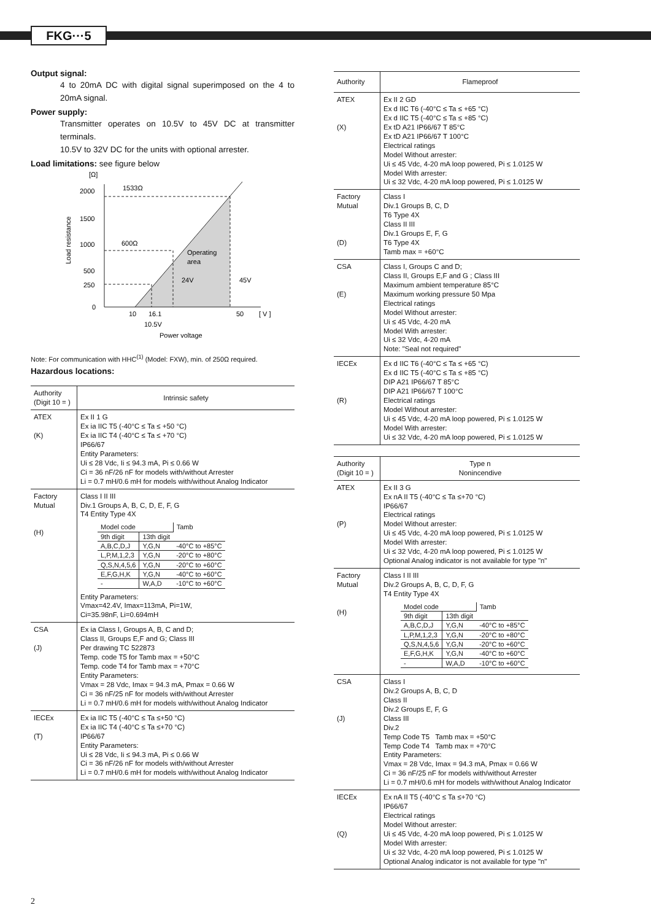FKG···5
Output signal:
4 to 20mA DC with digital signal superimposed on the 4 to 20mA signal.
Power supply:
Transmitter operates on 10.5V to 45V DC at transmitter terminals.
10.5V to 32V DC for the units with optional arrester.
Load limitations: see figure below
[Ω]
2000
1500
1000
500
250
0
1533Ω
600Ω
Operating
area
24V
45V
10
16.1
50
[ V ]
10.5V
Power voltage
Load resistance
Note: For communication with HHC<sup>(1)</sup> (Model: FXW), min. of 250Ω required.
Hazardous locations:
| Authority (Digit 10 = ) | Intrinsic safety |
| ATEX (K) | Ex II 1 G Ex ia IIC T5 (-40°C ≤ Ta ≤ +50 °C) Ex ia IIC T4 (-40°C ≤ Ta ≤ +70 °C) IP66/67 Entity Parameters: Ui ≤ 28 Vdc, Ii ≤ 94.3 mA, Pi ≤ 0.66 W Ci = 36 nF/26 nF for models with/without Arrester Li = 0.7 mH/0.6 mH for models with/without Analog Indicator |
| Factory Mutual (H) | Class I II III Div.1 Groups A, B, C, D, E, F, G T4 Entity Type 4X / Model code / / Tamb / / 9th digit / 13th digit / / / A,B,C,D,J / Y,G,N / -40°C to +85°C / / L,P,M,1,2,3 / Y,G,N / -20°C to +80°C / / Q,S,N,4,5,6 / Y,G,N / -20°C to +60°C / / E,F,G,H,K / Y,G,N / -40°C to +60°C / / - / W,A,D / -10°C to +60°C / Entity Parameters: Vmax=42.4V, Imax=113mA, Pi=1W, Ci=35.98nF, Li=0.694mH |
| CSA (J) | Ex ia Class I, Groups A, B, C and D; Class II, Groups E,F and G; Class III Per drawing TC 522873 Temp. code T5 for Tamb max = +50°C Temp. code T4 for Tamb max = +70°C Entity Parameters: Vmax = 28 Vdc, Imax = 94.3 mA, Pmax = 0.66 W Ci = 36 nF/25 nF for models with/without Arrester Li = 0.7 mH/0.6 mH for models with/without Analog Indicator |
| IECEx (T) | Ex ia IIC T5 (-40°C ≤ Ta ≤+50 °C) Ex ia IIC T4 (-40°C ≤ Ta ≤+70 °C) IP66/67 Entity Parameters: Ui ≤ 28 Vdc, Ii ≤ 94.3 mA, Pi ≤ 0.66 W Ci = 36 nF/26 nF for models with/without Arrester Li = 0.7 mH/0.6 mH for models with/without Analog Indicator |
| Authority | Flameproof |
| ATEX (X) | Ex II 2 GD Ex d IIC T6 (-40°C ≤ Ta ≤ +65 °C) Ex d IIC T5 (-40°C ≤ Ta ≤ +85 °C) Ex tD A21 IP66/67 T 85°C Ex tD A21 IP66/67 T 100°C Electrical ratings Model Without arrester: Ui ≤ 45 Vdc, 4-20 mA loop powered, Pi ≤ 1.0125 W Model With arrester: Ui ≤ 32 Vdc, 4-20 mA loop powered, Pi ≤ 1.0125 W |
| Factory Mutual (D) | Class I Div.1 Groups B, C, D T6 Type 4X Class II III Div.1 Groups E, F, G T6 Type 4X Tamb max = +60°C |
| CSA (E) | Class I, Groups C and D; Class II, Groups E,F and G ; Class III Maximum ambient temperature 85°C Maximum working pressure 50 Mpa Electrical ratings Model Without arrester: Ui ≤ 45 Vdc, 4-20 mA Model With arrester: Ui ≤ 32 Vdc, 4-20 mA Note: "Seal not required" |
| IECEx (R) | Ex d IIC T6 (-40°C ≤ Ta ≤ +65 °C) Ex d IIC T5 (-40°C ≤ Ta ≤ +85 °C) DIP A21 IP66/67 T 85°C DIP A21 IP66/67 T 100°C Electrical ratings Model Without arrester: Ui ≤ 45 Vdc, 4-20 mA loop powered, Pi ≤ 1.0125 W Model With arrester: Ui ≤ 32 Vdc, 4-20 mA loop powered, Pi ≤ 1.0125 W |
| Authority (Digit 10 = ) | Type n Nonincendive |
| ATEX (P) | Ex II 3 G Ex nA II T5 (-40°C ≤ Ta ≤+70 °C) IP66/67 Electrical ratings Model Without arrester: Ui ≤ 45 Vdc, 4-20 mA loop powered, Pi ≤ 1.0125 W Model With arrester: Ui ≤ 32 Vdc, 4-20 mA loop powered, Pi ≤ 1.0125 W Optional Analog indicator is not available for type "n" |
| Factory Mutual (H) | Class I II III Div.2 Groups A, B, C, D, F, G T4 Entity Type 4X / Model code / / Tamb / / 9th digit / 13th digit / / / A,B,C,D,J / Y,G,N / -40°C to +85°C / / L,P,M,1,2,3 / Y,G,N / -20°C to +80°C / / Q,S,N,4,5,6 / Y,G,N / -20°C to +60°C / / E,F,G,H,K / Y,G,N / -40°C to +60°C / / - / W,A,D / -10°C to +60°C / |
| CSA (J) | Class I Div.2 Groups A, B, C, D Class II Div.2 Groups E, F, G Class III Div.2 Temp Code T5 Tamb max = +50°C Temp Code T4 Tamb max = +70°C Entity Parameters: Vmax = 28 Vdc, Imax = 94.3 mA, Pmax = 0.66 W Ci = 36 nF/25 nF for models with/without Arrester Li = 0.7 mH/0.6 mH for models with/without Analog Indicator |
| IECEx (Q) | Ex nA II T5 (-40°C ≤ Ta ≤+70 °C) IP66/67 Electrical ratings Model Without arrester: Ui ≤ 45 Vdc, 4-20 mA loop powered, Pi ≤ 1.0125 W Model With arrester: Ui ≤ 32 Vdc, 4-20 mA loop powered, Pi ≤ 1.0125 W Optional Analog indicator is not available for type "n" |
2